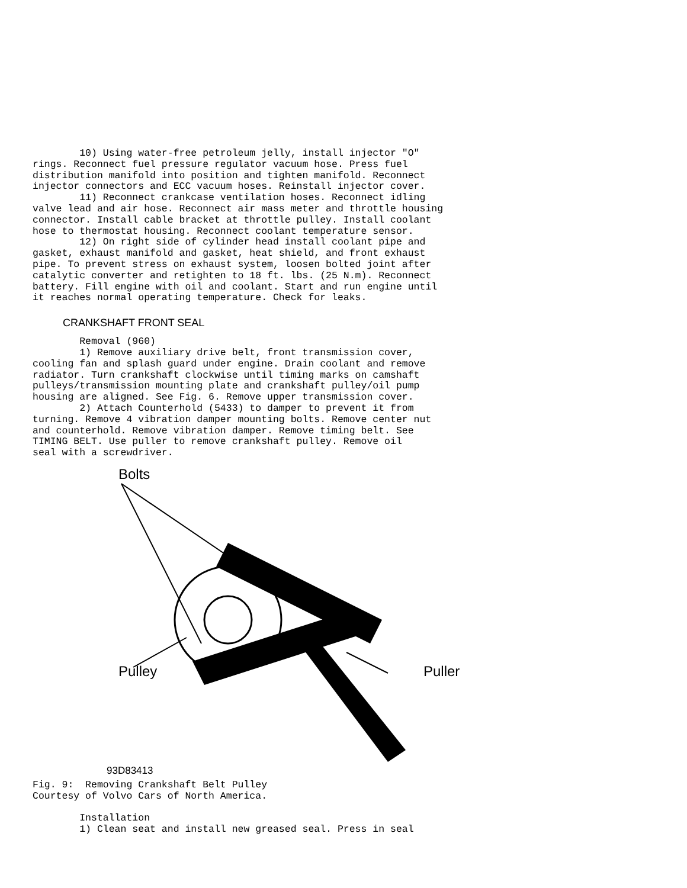10) Using water-free petroleum jelly, install injector "O"
rings. Reconnect fuel pressure regulator vacuum hose. Press fuel
distribution manifold into position and tighten manifold. Reconnect
injector connectors and ECC vacuum hoses. Reinstall injector cover.
        11) Reconnect crankcase ventilation hoses. Reconnect idling
valve lead and air hose. Reconnect air mass meter and throttle housing
connector. Install cable bracket at throttle pulley. Install coolant
hose to thermostat housing. Reconnect coolant temperature sensor.
        12) On right side of cylinder head install coolant pipe and
gasket, exhaust manifold and gasket, heat shield, and front exhaust
pipe. To prevent stress on exhaust system, loosen bolted joint after
catalytic converter and retighten to 18 ft. lbs. (25 N.m). Reconnect
battery. Fill engine with oil and coolant. Start and run engine until
it reaches normal operating temperature. Check for leaks.
CRANKSHAFT FRONT SEAL
        Removal (960)
        1) Remove auxiliary drive belt, front transmission cover,
cooling fan and splash guard under engine. Drain coolant and remove
radiator. Turn crankshaft clockwise until timing marks on camshaft
pulleys/transmission mounting plate and crankshaft pulley/oil pump
housing are aligned. See Fig. 6. Remove upper transmission cover.
        2) Attach Counterhold (5433) to damper to prevent it from
turning. Remove 4 vibration damper mounting bolts. Remove center nut
and counterhold. Remove vibration damper. Remove timing belt. See
TIMING BELT. Use puller to remove crankshaft pulley. Remove oil
seal with a screwdriver.
Bolts
Pulley Puller
93D83413
Fig. 9:  Removing Crankshaft Belt Pulley
Courtesy of Volvo Cars of North America.

        Installation
        1) Clean seat and install new greased seal. Press in seal